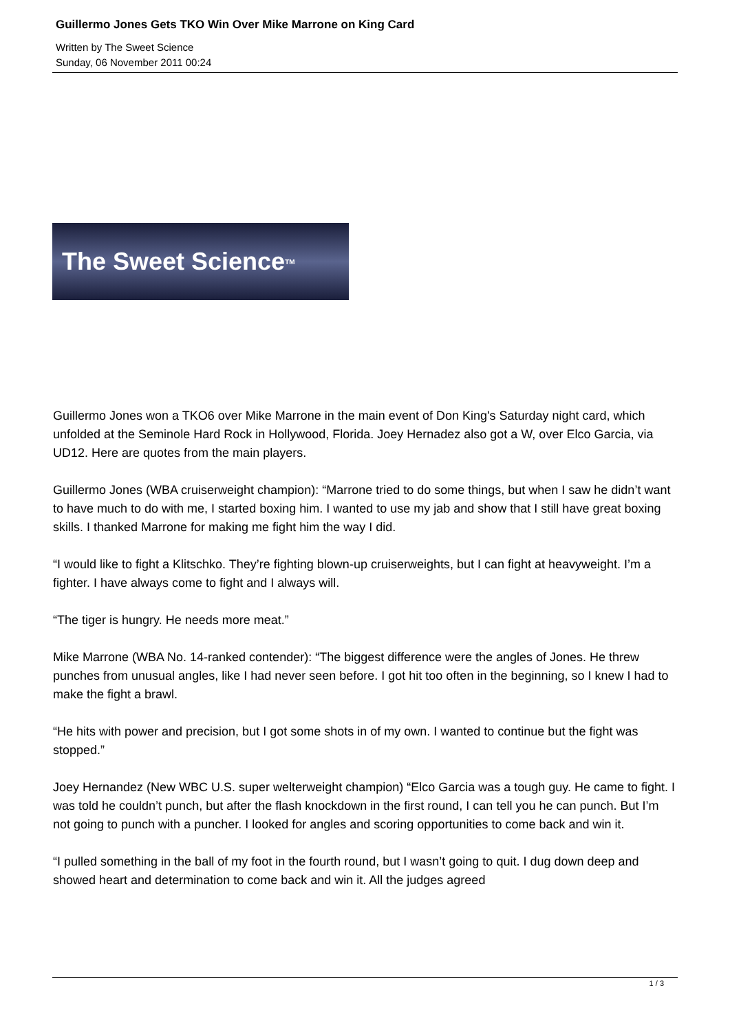Guillermo Jones Gets TKO Win Over Mike Marrone on King Card
Written by The Sweet Science
Sunday, 06 November 2011 00:24
The Sweet Science<sup>TM</sup>
Guillermo Jones won a TKO6 over Mike Marrone in the main event of Don King's Saturday night card, which unfolded at the Seminole Hard Rock in Hollywood, Florida. Joey Hernadez also got a W, over Elco Garcia, via UD12. Here are quotes from the main players.
Guillermo Jones (WBA cruiserweight champion): “Marrone tried to do some things, but when I saw he didn’t want to have much to do with me, I started boxing him. I wanted to use my jab and show that I still have great boxing skills. I thanked Marrone for making me fight him the way I did.
“I would like to fight a Klitschko. They’re fighting blown-up cruiserweights, but I can fight at heavyweight. I’m a fighter. I have always come to fight and I always will.
“The tiger is hungry. He needs more meat.”
Mike Marrone (WBA No. 14-ranked contender): “The biggest difference were the angles of Jones. He threw punches from unusual angles, like I had never seen before. I got hit too often in the beginning, so I knew I had to make the fight a brawl.
“He hits with power and precision, but I got some shots in of my own. I wanted to continue but the fight was stopped.”
Joey Hernandez (New WBC U.S. super welterweight champion) “Elco Garcia was a tough guy. He came to fight. I was told he couldn’t punch, but after the flash knockdown in the first round, I can tell you he can punch. But I’m not going to punch with a puncher. I looked for angles and scoring opportunities to come back and win it.
“I pulled something in the ball of my foot in the fourth round, but I wasn’t going to quit. I dug down deep and showed heart and determination to come back and win it. All the judges agreed
1 / 3